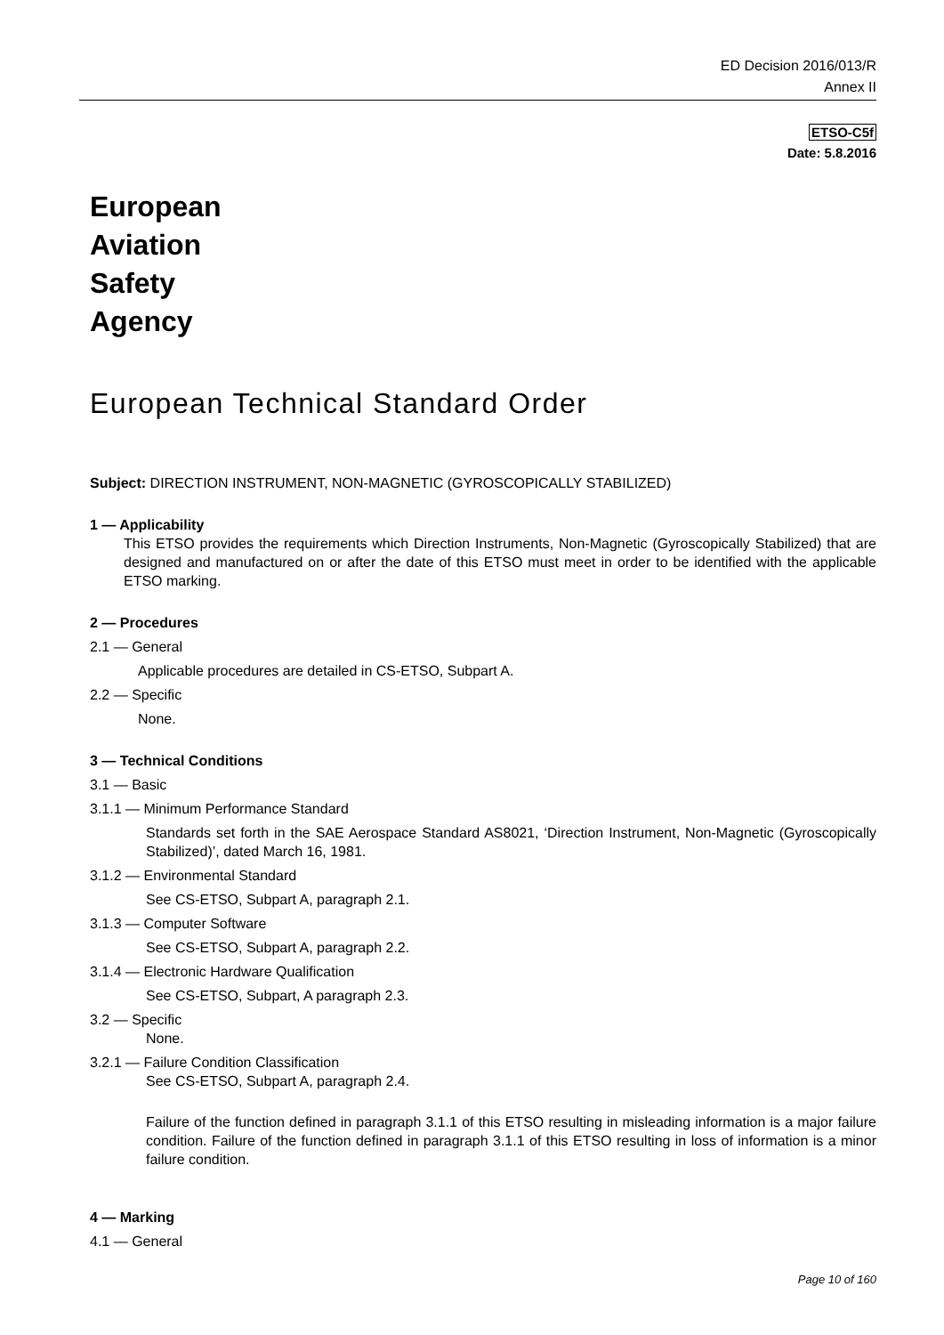ED Decision 2016/013/R
Annex II
ETSO-C5f
Date: 5.8.2016
European
Aviation
Safety
Agency
European Technical Standard Order
Subject: DIRECTION INSTRUMENT, NON-MAGNETIC (GYROSCOPICALLY STABILIZED)
1 — Applicability
This ETSO provides the requirements which Direction Instruments, Non-Magnetic (Gyroscopically Stabilized) that are designed and manufactured on or after the date of this ETSO must meet in order to be identified with the applicable ETSO marking.
2 — Procedures
2.1 — General
Applicable procedures are detailed in CS-ETSO, Subpart A.
2.2 — Specific
None.
3 — Technical Conditions
3.1 — Basic
3.1.1 — Minimum Performance Standard
Standards set forth in the SAE Aerospace Standard AS8021, ‘Direction Instrument, Non-Magnetic (Gyroscopically Stabilized)’, dated March 16, 1981.
3.1.2 — Environmental Standard
See CS-ETSO, Subpart A, paragraph 2.1.
3.1.3 — Computer Software
See CS-ETSO, Subpart A, paragraph 2.2.
3.1.4 — Electronic Hardware Qualification
See CS-ETSO, Subpart, A paragraph 2.3.
3.2 — Specific
None.
3.2.1 — Failure Condition Classification
See CS-ETSO, Subpart A, paragraph 2.4.
Failure of the function defined in paragraph 3.1.1 of this ETSO resulting in misleading information is a major failure condition. Failure of the function defined in paragraph 3.1.1 of this ETSO resulting in loss of information is a minor failure condition.
4 — Marking
4.1 — General
Page 10 of 160